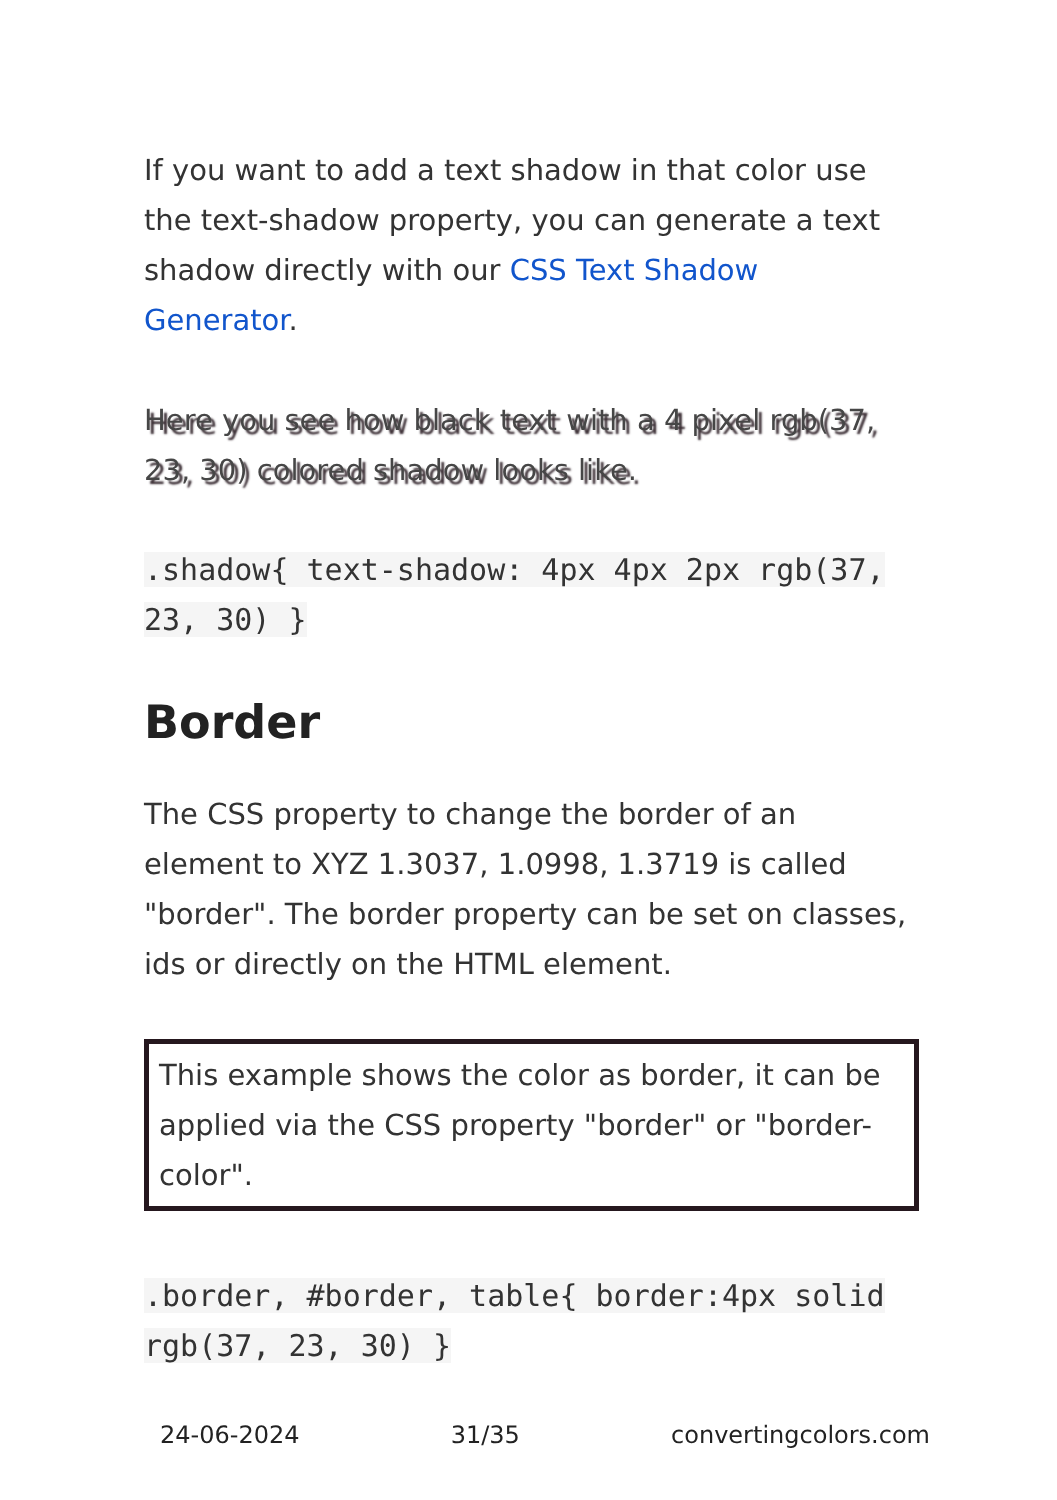If you want to add a text shadow in that color use the text-shadow property, you can generate a text shadow directly with our CSS Text Shadow Generator.
Here you see how black text with a 4 pixel rgb(37, 23, 30) colored shadow looks like.
.shadow{ text-shadow: 4px 4px 2px rgb(37, 23, 30) }
Border
The CSS property to change the border of an element to XYZ 1.3037, 1.0998, 1.3719 is called "border". The border property can be set on classes, ids or directly on the HTML element.
This example shows the color as border, it can be applied via the CSS property "border" or "border-color".
.border, #border, table{ border:4px solid rgb(37, 23, 30) }
24-06-2024 31/35 convertingcolors.com